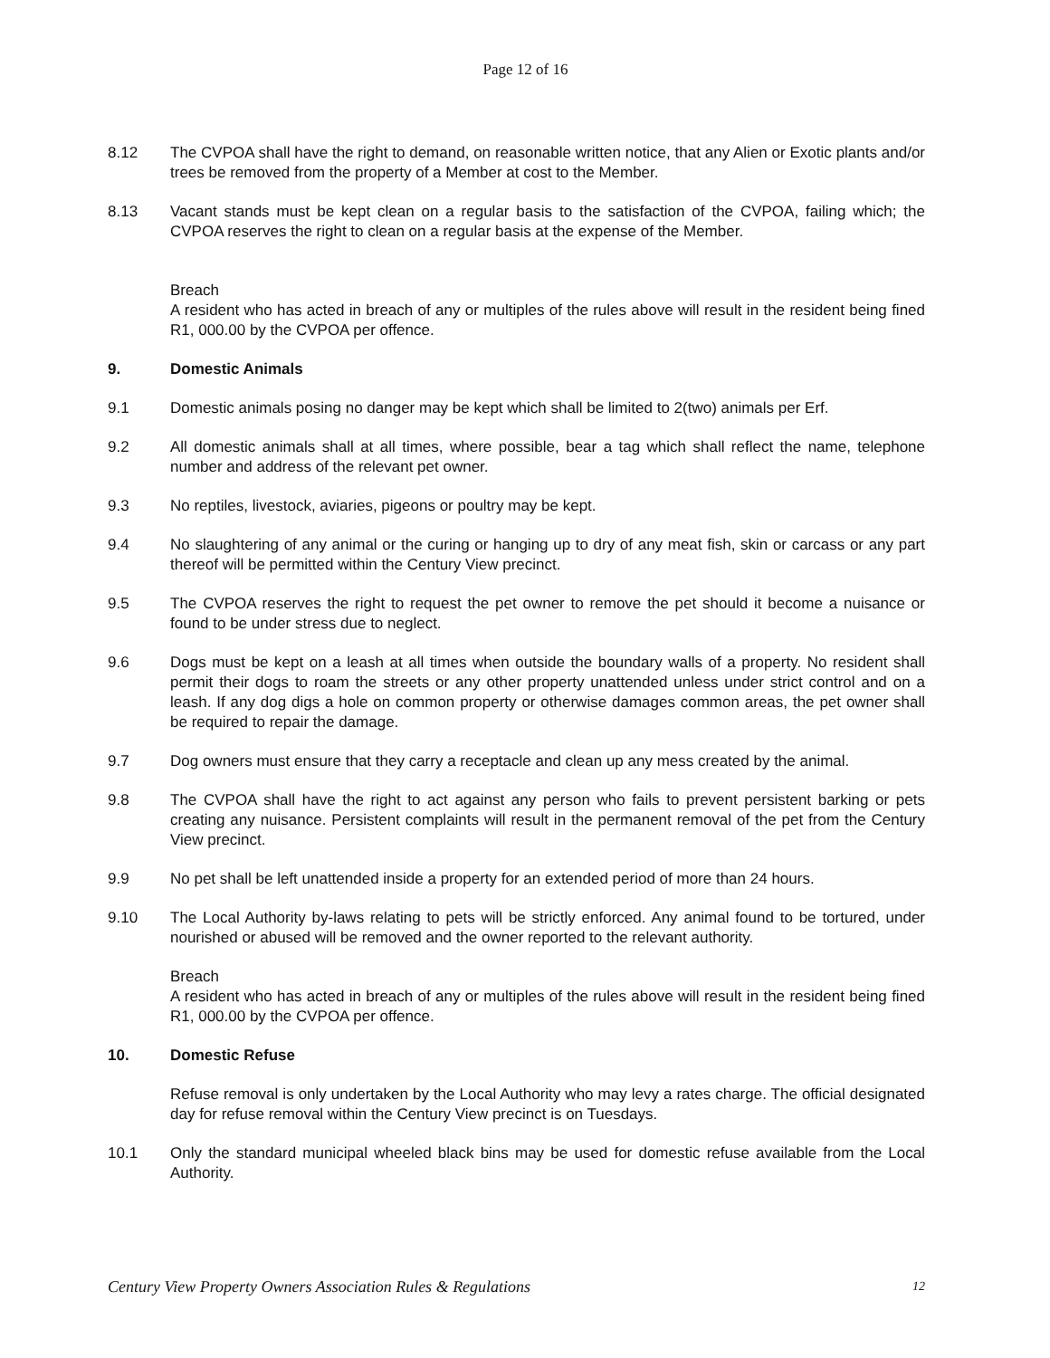Page 12 of 16
8.12 The CVPOA shall have the right to demand, on reasonable written notice, that any Alien or Exotic plants and/or trees be removed from the property of a Member at cost to the Member.
8.13 Vacant stands must be kept clean on a regular basis to the satisfaction of the CVPOA, failing which; the CVPOA reserves the right to clean on a regular basis at the expense of the Member.
Breach
A resident who has acted in breach of any or multiples of the rules above will result in the resident being fined R1, 000.00 by the CVPOA per offence.
9. Domestic Animals
9.1 Domestic animals posing no danger may be kept which shall be limited to 2(two) animals per Erf.
9.2 All domestic animals shall at all times, where possible, bear a tag which shall reflect the name, telephone number and address of the relevant pet owner.
9.3 No reptiles, livestock, aviaries, pigeons or poultry may be kept.
9.4 No slaughtering of any animal or the curing or hanging up to dry of any meat fish, skin or carcass or any part thereof will be permitted within the Century View precinct.
9.5 The CVPOA reserves the right to request the pet owner to remove the pet should it become a nuisance or found to be under stress due to neglect.
9.6 Dogs must be kept on a leash at all times when outside the boundary walls of a property. No resident shall permit their dogs to roam the streets or any other property unattended unless under strict control and on a leash. If any dog digs a hole on common property or otherwise damages common areas, the pet owner shall be required to repair the damage.
9.7 Dog owners must ensure that they carry a receptacle and clean up any mess created by the animal.
9.8 The CVPOA shall have the right to act against any person who fails to prevent persistent barking or pets creating any nuisance. Persistent complaints will result in the permanent removal of the pet from the Century View precinct.
9.9 No pet shall be left unattended inside a property for an extended period of more than 24 hours.
9.10 The Local Authority by-laws relating to pets will be strictly enforced. Any animal found to be tortured, under nourished or abused will be removed and the owner reported to the relevant authority.
Breach
A resident who has acted in breach of any or multiples of the rules above will result in the resident being fined R1, 000.00 by the CVPOA per offence.
10. Domestic Refuse
Refuse removal is only undertaken by the Local Authority who may levy a rates charge. The official designated day for refuse removal within the Century View precinct is on Tuesdays.
10.1 Only the standard municipal wheeled black bins may be used for domestic refuse available from the Local Authority.
Century View Property Owners Association Rules & Regulations 12